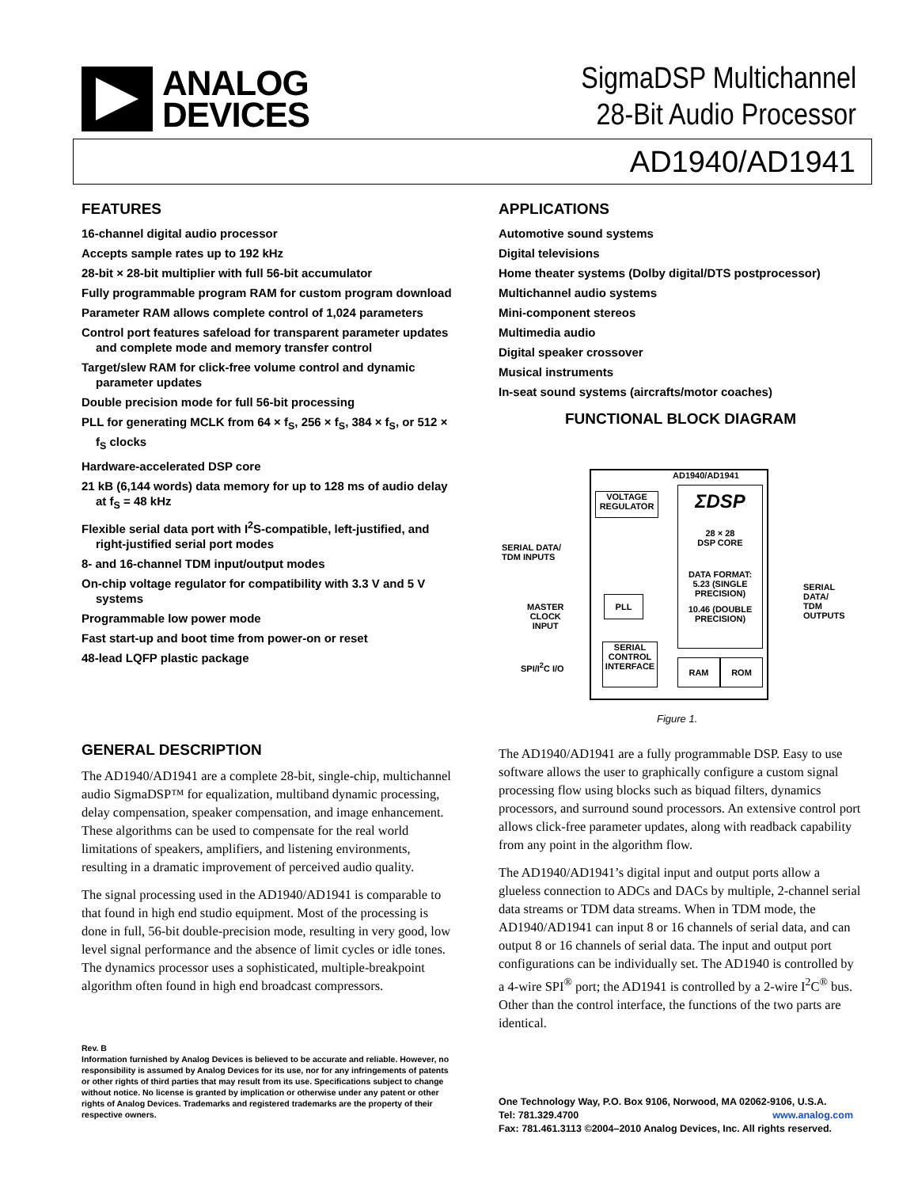ANALOG
DEVICES
SigmaDSP Multichannel
28-Bit Audio Processor
AD1940/AD1941
FEATURES
16-channel digital audio processor
Accepts sample rates up to 192 kHz
28-bit × 28-bit multiplier with full 56-bit accumulator
Fully programmable program RAM for custom program download
Parameter RAM allows complete control of 1,024 parameters
Control port features safeload for transparent parameter updates and complete mode and memory transfer control
Target/slew RAM for click-free volume control and dynamic parameter updates
Double precision mode for full 56-bit processing
PLL for generating MCLK from 64 × f<sub>S</sub>, 256 × f<sub>S</sub>, 384 × f<sub>S</sub>, or 512 × f<sub>S</sub> clocks
Hardware-accelerated DSP core
21 kB (6,144 words) data memory for up to 128 ms of audio delay at f<sub>S</sub> = 48 kHz
Flexible serial data port with I<sup>2</sup>S-compatible, left-justified, and right-justified serial port modes
8- and 16-channel TDM input/output modes
On-chip voltage regulator for compatibility with 3.3 V and 5 V systems
Programmable low power mode
Fast start-up and boot time from power-on or reset
48-lead LQFP plastic package
GENERAL DESCRIPTION
The AD1940/AD1941 are a complete 28-bit, single-chip, multichannel audio SigmaDSP™ for equalization, multiband dynamic processing, delay compensation, speaker compensation, and image enhancement. These algorithms can be used to compensate for the real world limitations of speakers, amplifiers, and listening environments, resulting in a dramatic improvement of perceived audio quality.
The signal processing used in the AD1940/AD1941 is comparable to that found in high end studio equipment. Most of the processing is done in full, 56-bit double-precision mode, resulting in very good, low level signal performance and the absence of limit cycles or idle tones. The dynamics processor uses a sophisticated, multiple-breakpoint algorithm often found in high end broadcast compressors.
Rev. B
Information furnished by Analog Devices is believed to be accurate and reliable. However, no responsibility is assumed by Analog Devices for its use, nor for any infringements of patents or other rights of third parties that may result from its use. Specifications subject to change without notice. No license is granted by implication or otherwise under any patent or other rights of Analog Devices. Trademarks and registered trademarks are the property of their respective owners.
APPLICATIONS
Automotive sound systems
Digital televisions
Home theater systems (Dolby digital/DTS postprocessor)
Multichannel audio systems
Mini-component stereos
Multimedia audio
Digital speaker crossover
Musical instruments
In-seat sound systems (aircrafts/motor coaches)
FUNCTIONAL BLOCK DIAGRAM
AD1940/AD1941
VOLTAGE REGULATOR
ΣDSP
28 × 28
DSP CORE
DATA FORMAT:
5.23 (SINGLE PRECISION)
10.46 (DOUBLE PRECISION)
PLL
SERIAL CONTROL INTERFACE
RAM ROM
SERIAL DATA/
TDM INPUTS
MASTER
CLOCK
INPUT
SPI/I<sup>2</sup>C I/O
SERIAL
DATA/
TDM
OUTPUTS
Figure 1.
The AD1940/AD1941 are a fully programmable DSP. Easy to use software allows the user to graphically configure a custom signal processing flow using blocks such as biquad filters, dynamics processors, and surround sound processors. An extensive control port allows click-free parameter updates, along with readback capability from any point in the algorithm flow.
The AD1940/AD1941’s digital input and output ports allow a glueless connection to ADCs and DACs by multiple, 2-channel serial data streams or TDM data streams. When in TDM mode, the AD1940/AD1941 can input 8 or 16 channels of serial data, and can output 8 or 16 channels of serial data. The input and output port configurations can be individually set. The AD1940 is controlled by a 4-wire SPI<sup>®</sup> port; the AD1941 is controlled by a 2-wire I<sup>2</sup>C<sup>®</sup> bus. Other than the control interface, the functions of the two parts are identical.
One Technology Way, P.O. Box 9106, Norwood, MA 02062-9106, U.S.A.
Tel: 781.329.4700 www.analog.com
Fax: 781.461.3113 ©2004–2010 Analog Devices, Inc. All rights reserved.